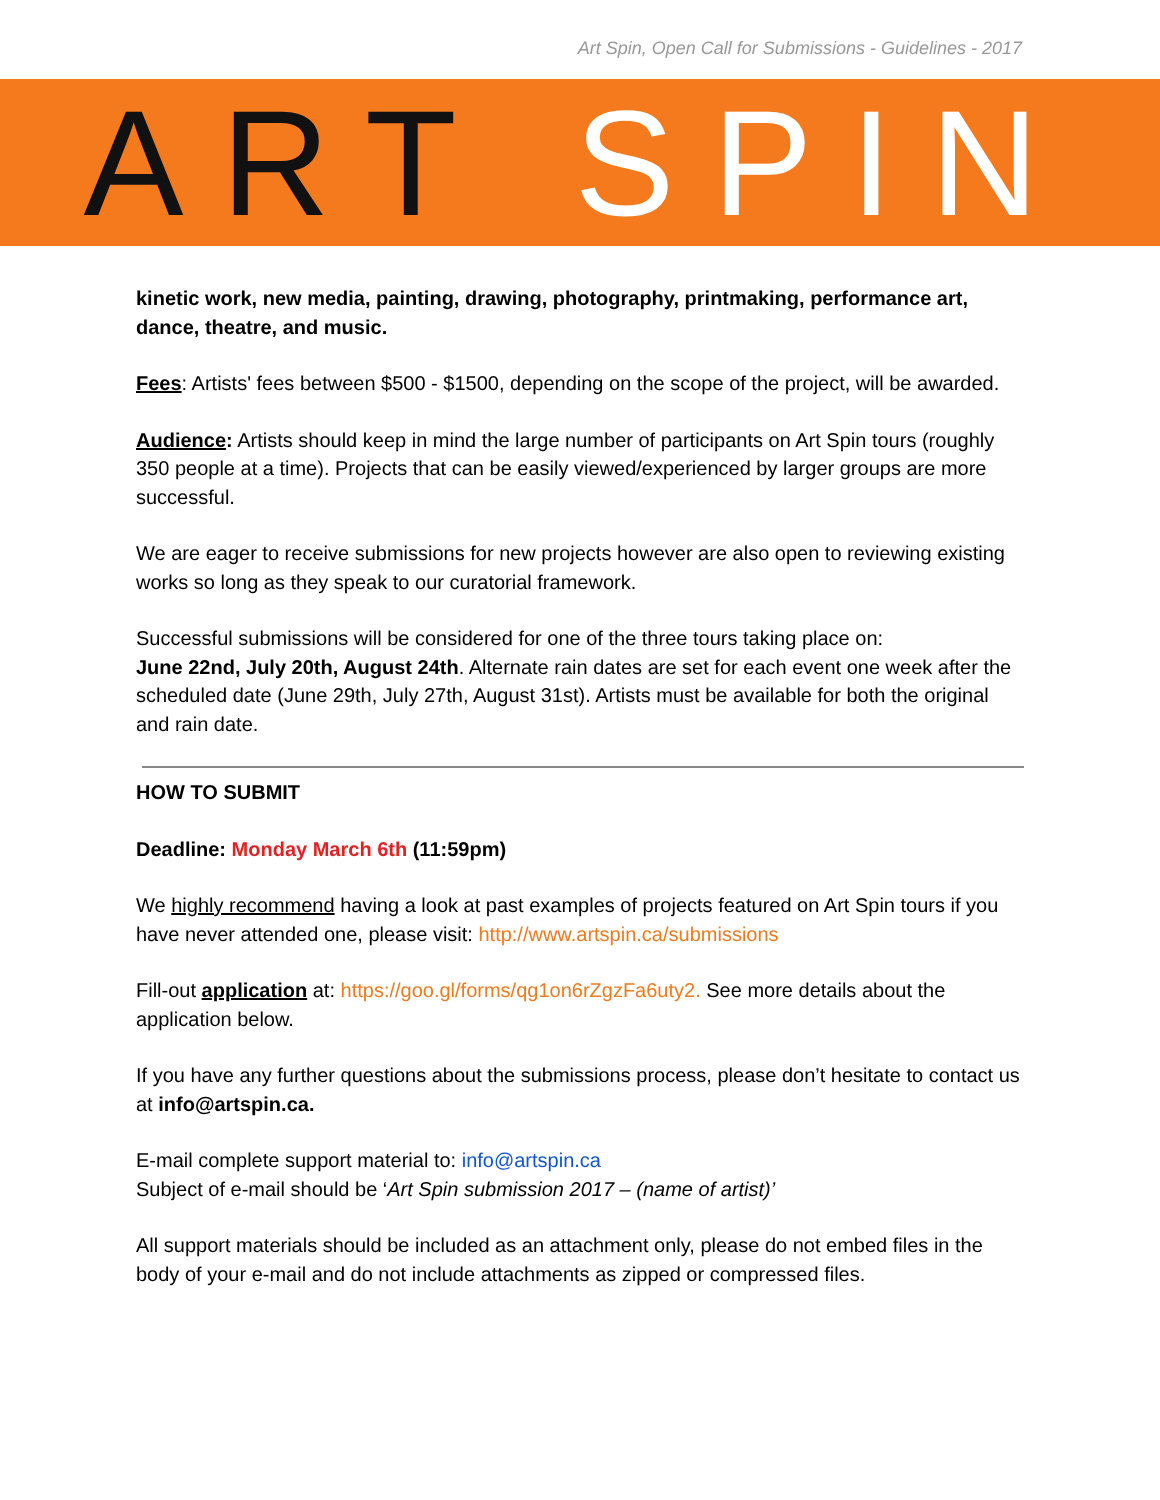Art Spin, Open Call for Submissions - Guidelines - 2017
ART SPIN
kinetic work, new media, painting, drawing, photography, printmaking, performance art, dance, theatre, and music.
Fees: Artists' fees between $500 - $1500, depending on the scope of the project, will be awarded.
Audience: Artists should keep in mind the large number of participants on Art Spin tours (roughly 350 people at a time). Projects that can be easily viewed/experienced by larger groups are more successful.
We are eager to receive submissions for new projects however are also open to reviewing existing works so long as they speak to our curatorial framework.
Successful submissions will be considered for one of the three tours taking place on:
June 22nd, July 20th, August 24th. Alternate rain dates are set for each event one week after the scheduled date (June 29th, July 27th, August 31st). Artists must be available for both the original and rain date.
HOW TO SUBMIT
Deadline: Monday March 6th (11:59pm)
We highly recommend having a look at past examples of projects featured on Art Spin tours if you have never attended one, please visit: http://www.artspin.ca/submissions
Fill-out application at: https://goo.gl/forms/qg1on6rZgzFa6uty2. See more details about the application below.
If you have any further questions about the submissions process, please don’t hesitate to contact us at info@artspin.ca.
E-mail complete support material to: info@artspin.ca
Subject of e-mail should be ‘Art Spin submission 2017 – (name of artist)’
All support materials should be included as an attachment only, please do not embed files in the body of your e-mail and do not include attachments as zipped or compressed files.